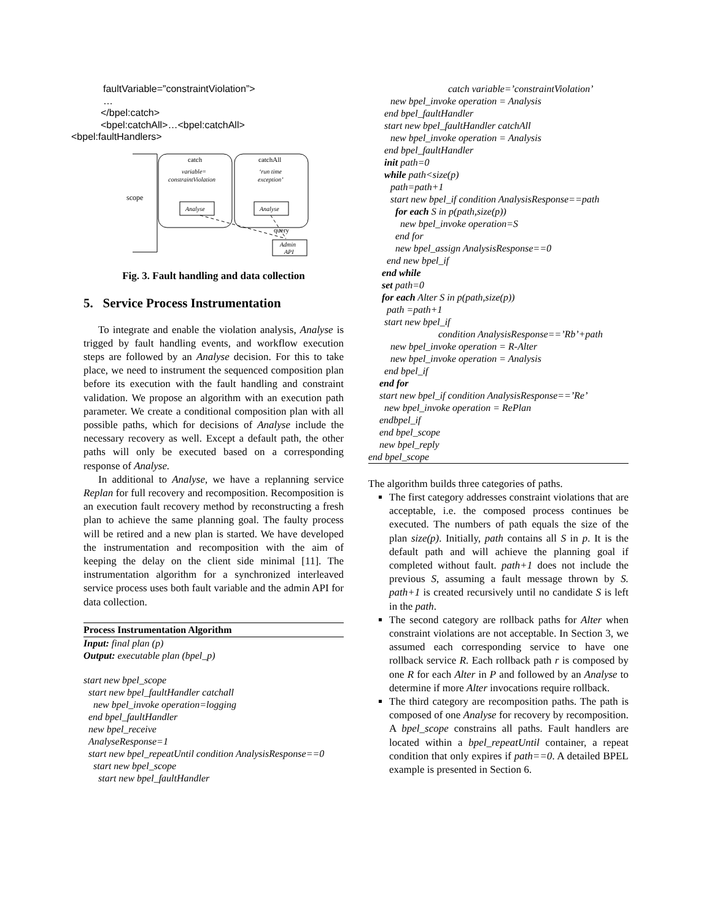faultVariable=”constraintViolation”>
…
</bpel:catch>
<bpel:catchAll>…<bpel:catchAll>
<bpel:faultHandlers>
scope
catch
variable=
constraintViolation
catchAll
‘run time
exception’
Analyse
Analyse
query
Admin
API
Fig. 3. Fault handling and data collection
5. Service Process Instrumentation
To integrate and enable the violation analysis, Analyse is trigged by fault handling events, and workflow execution steps are followed by an Analyse decision. For this to take place, we need to instrument the sequenced composition plan before its execution with the fault handling and constraint validation. We propose an algorithm with an execution path parameter. We create a conditional composition plan with all possible paths, which for decisions of Analyse include the necessary recovery as well. Except a default path, the other paths will only be executed based on a corresponding response of Analyse.
In additional to Analyse, we have a replanning service Replan for full recovery and recomposition. Recomposition is an execution fault recovery method by reconstructing a fresh plan to achieve the same planning goal. The faulty process will be retired and a new plan is started. We have developed the instrumentation and recomposition with the aim of keeping the delay on the client side minimal [11]. The instrumentation algorithm for a synchronized interleaved service process uses both fault variable and the admin API for data collection.
Process Instrumentation Algorithm
Input: final plan (p)
Output: executable plan (bpel_p)
start new bpel_scope
start new bpel_faultHandler catchall
new bpel_invoke operation=logging
end bpel_faultHandler
new bpel_receive
AnalyseResponse=1
start new bpel_repeatUntil condition AnalysisResponse==0
start new bpel_scope
start new bpel_faultHandler
catch variable=’constraintViolation’
new bpel_invoke operation = Analysis
end bpel_faultHandler
start new bpel_faultHandler catchAll
new bpel_invoke operation = Analysis
end bpel_faultHandler
init path=0
while path<size(p)
path=path+1
start new bpel_if condition AnalysisResponse==path
for each S in p(path,size(p))
new bpel_invoke operation=S
end for
new bpel_assign AnalysisResponse==0
end new bpel_if
end while
set path=0
for each Alter S in p(path,size(p))
path =path+1
start new bpel_if
condition AnalysisResponse==’Rb’+path
new bpel_invoke operation = R-Alter
new bpel_invoke operation = Analysis
end bpel_if
end for
start new bpel_if condition AnalysisResponse==’Re’
new bpel_invoke operation = RePlan
endbpel_if
end bpel_scope
new bpel_reply
end bpel_scope
The algorithm builds three categories of paths.
The first category addresses constraint violations that are acceptable, i.e. the composed process continues be executed. The numbers of path equals the size of the plan size(p). Initially, path contains all S in p. It is the default path and will achieve the planning goal if completed without fault. path+1 does not include the previous S, assuming a fault message thrown by S. path+1 is created recursively until no candidate S is left in the path.
The second category are rollback paths for Alter when constraint violations are not acceptable. In Section 3, we assumed each corresponding service to have one rollback service R. Each rollback path r is composed by one R for each Alter in P and followed by an Analyse to determine if more Alter invocations require rollback.
The third category are recomposition paths. The path is composed of one Analyse for recovery by recomposition. A bpel_scope constrains all paths. Fault handlers are located within a bpel_repeatUntil container, a repeat condition that only expires if path==0. A detailed BPEL example is presented in Section 6.